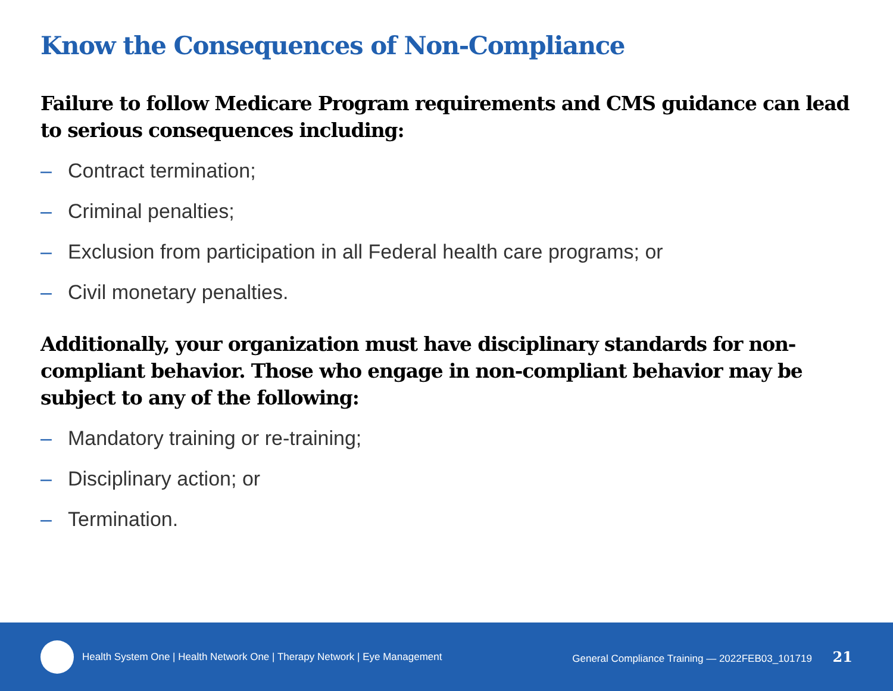Know the Consequences of Non-Compliance
Failure to follow Medicare Program requirements and CMS guidance can lead to serious consequences including:
– Contract termination;
– Criminal penalties;
– Exclusion from participation in all Federal health care programs; or
– Civil monetary penalties.
Additionally, your organization must have disciplinary standards for non-compliant behavior. Those who engage in non-compliant behavior may be subject to any of the following:
– Mandatory training or re-training;
– Disciplinary action; or
– Termination.
Health System One | Health Network One | Therapy Network | Eye Management
General Compliance Training — 2022FEB03_101719 21